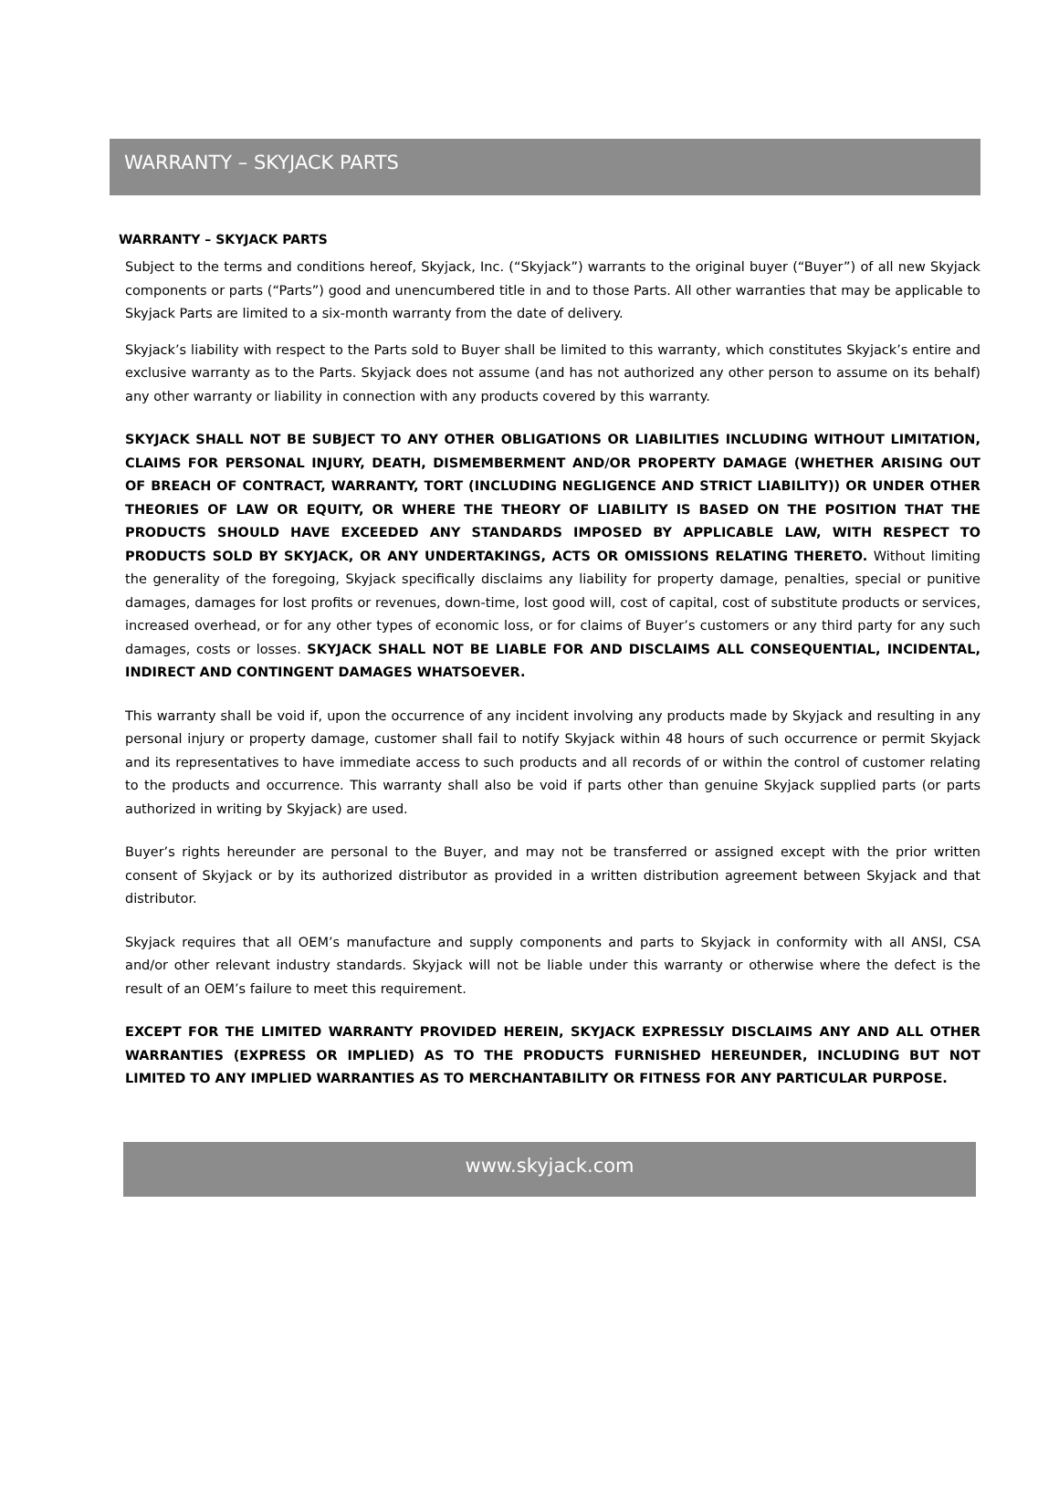WARRANTY – SKYJACK PARTS
WARRANTY – SKYJACK PARTS
Subject to the terms and conditions hereof, Skyjack, Inc. (“Skyjack”) warrants to the original buyer (“Buyer”) of all new Skyjack components or parts (“Parts”) good and unencumbered title in and to those Parts. All other warranties that may be applicable to Skyjack Parts are limited to a six-month warranty from the date of delivery.
Skyjack’s liability with respect to the Parts sold to Buyer shall be limited to this warranty, which constitutes Skyjack’s entire and exclusive warranty as to the Parts. Skyjack does not assume (and has not authorized any other person to assume on its behalf) any other warranty or liability in connection with any products covered by this warranty.
SKYJACK SHALL NOT BE SUBJECT TO ANY OTHER OBLIGATIONS OR LIABILITIES INCLUDING WITHOUT LIMITATION, CLAIMS FOR PERSONAL INJURY, DEATH, DISMEMBERMENT AND/OR PROPERTY DAMAGE (WHETHER ARISING OUT OF BREACH OF CONTRACT, WARRANTY, TORT (INCLUDING NEGLIGENCE AND STRICT LIABILITY)) OR UNDER OTHER THEORIES OF LAW OR EQUITY, OR WHERE THE THEORY OF LIABILITY IS BASED ON THE POSITION THAT THE PRODUCTS SHOULD HAVE EXCEEDED ANY STANDARDS IMPOSED BY APPLICABLE LAW, WITH RESPECT TO PRODUCTS SOLD BY SKYJACK, OR ANY UNDERTAKINGS, ACTS OR OMISSIONS RELATING THERETO. Without limiting the generality of the foregoing, Skyjack specifically disclaims any liability for property damage, penalties, special or punitive damages, damages for lost profits or revenues, down-time, lost good will, cost of capital, cost of substitute products or services, increased overhead, or for any other types of economic loss, or for claims of Buyer’s customers or any third party for any such damages, costs or losses. SKYJACK SHALL NOT BE LIABLE FOR AND DISCLAIMS ALL CONSEQUENTIAL, INCIDENTAL, INDIRECT AND CONTINGENT DAMAGES WHATSOEVER.
This warranty shall be void if, upon the occurrence of any incident involving any products made by Skyjack and resulting in any personal injury or property damage, customer shall fail to notify Skyjack within 48 hours of such occurrence or permit Skyjack and its representatives to have immediate access to such products and all records of or within the control of customer relating to the products and occurrence. This warranty shall also be void if parts other than genuine Skyjack supplied parts (or parts authorized in writing by Skyjack) are used.
Buyer’s rights hereunder are personal to the Buyer, and may not be transferred or assigned except with the prior written consent of Skyjack or by its authorized distributor as provided in a written distribution agreement between Skyjack and that distributor.
Skyjack requires that all OEM’s manufacture and supply components and parts to Skyjack in conformity with all ANSI, CSA and/or other relevant industry standards. Skyjack will not be liable under this warranty or otherwise where the defect is the result of an OEM’s failure to meet this requirement.
EXCEPT FOR THE LIMITED WARRANTY PROVIDED HEREIN, SKYJACK EXPRESSLY DISCLAIMS ANY AND ALL OTHER WARRANTIES (EXPRESS OR IMPLIED) AS TO THE PRODUCTS FURNISHED HEREUNDER, INCLUDING BUT NOT LIMITED TO ANY IMPLIED WARRANTIES AS TO MERCHANTABILITY OR FITNESS FOR ANY PARTICULAR PURPOSE.
www.skyjack.com